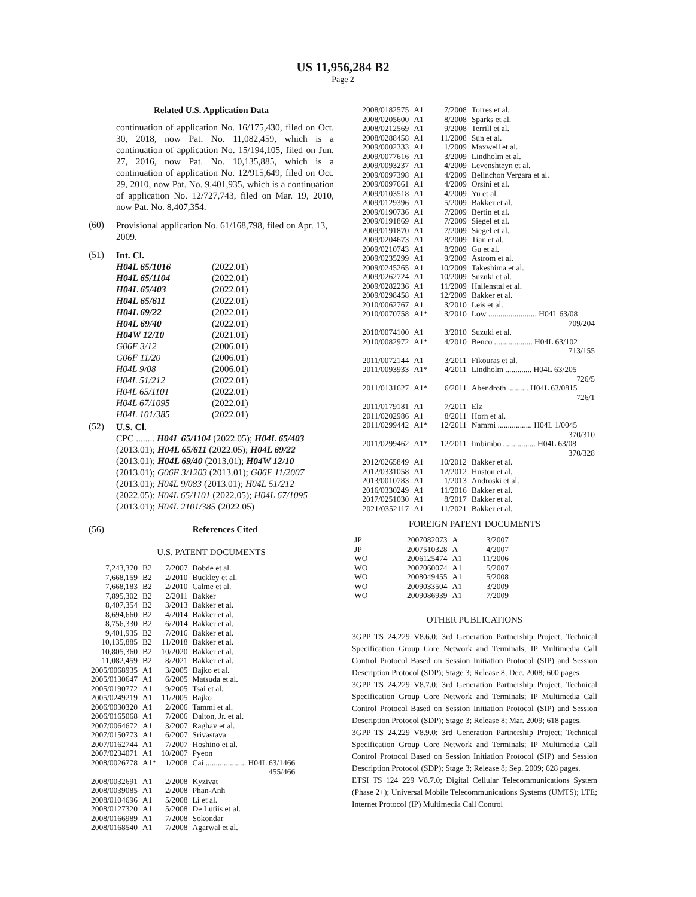US 11,956,284 B2
Page 2
Related U.S. Application Data
continuation of application No. 16/175,430, filed on Oct. 30, 2018, now Pat. No. 11,082,459, which is a continuation of application No. 15/194,105, filed on Jun. 27, 2016, now Pat. No. 10,135,885, which is a continuation of application No. 12/915,649, filed on Oct. 29, 2010, now Pat. No. 9,401,935, which is a continuation of application No. 12/727,743, filed on Mar. 19, 2010, now Pat. No. 8,407,354.
(60)
Provisional application No. 61/168,798, filed on Apr. 13, 2009.
(51)
Int. Cl.
| H04L 65/1016 | (2022.01) |
| H04L 65/1104 | (2022.01) |
| H04L 65/403 | (2022.01) |
| H04L 65/611 | (2022.01) |
| H04L 69/22 | (2022.01) |
| H04L 69/40 | (2022.01) |
| H04W 12/10 | (2021.01) |
| G06F 3/12 | (2006.01) |
| G06F 11/20 | (2006.01) |
| H04L 9/08 | (2006.01) |
| H04L 51/212 | (2022.01) |
| H04L 65/1101 | (2022.01) |
| H04L 67/1095 | (2022.01) |
| H04L 101/385 | (2022.01) |
(52)
U.S. Cl.
CPC ........ H04L 65/1104 (2022.05); H04L 65/403 (2013.01); H04L 65/611 (2022.05); H04L 69/22 (2013.01); H04L 69/40 (2013.01); H04W 12/10 (2013.01); G06F 3/1203 (2013.01); G06F 11/2007 (2013.01); H04L 9/083 (2013.01); H04L 51/212 (2022.05); H04L 65/1101 (2022.05); H04L 67/1095 (2013.01); H04L 2101/385 (2022.05)
(56)
References Cited
U.S. PATENT DOCUMENTS
| 7,243,370 | B2 | 7/2007 | Bobde et al. |
| 7,668,159 | B2 | 2/2010 | Buckley et al. |
| 7,668,183 | B2 | 2/2010 | Calme et al. |
| 7,895,302 | B2 | 2/2011 | Bakker |
| 8,407,354 | B2 | 3/2013 | Bakker et al. |
| 8,694,660 | B2 | 4/2014 | Bakker et al. |
| 8,756,330 | B2 | 6/2014 | Bakker et al. |
| 9,401,935 | B2 | 7/2016 | Bakker et al. |
| 10,135,885 | B2 | 11/2018 | Bakker et al. |
| 10,805,360 | B2 | 10/2020 | Bakker et al. |
| 11,082,459 | B2 | 8/2021 | Bakker et al. |
| 2005/0068935 | A1 | 3/2005 | Bajko et al. |
| 2005/0130647 | A1 | 6/2005 | Matsuda et al. |
| 2005/0190772 | A1 | 9/2005 | Tsai et al. |
| 2005/0249219 | A1 | 11/2005 | Bajko |
| 2006/0030320 | A1 | 2/2006 | Tammi et al. |
| 2006/0165068 | A1 | 7/2006 | Dalton, Jr. et al. |
| 2007/0064672 | A1 | 3/2007 | Raghav et al. |
| 2007/0150773 | A1 | 6/2007 | Srivastava |
| 2007/0162744 | A1 | 7/2007 | Hoshino et al. |
| 2007/0234071 | A1 | 10/2007 | Pyeon |
| 2008/0026778 | A1* | 1/2008 | Cai .................... H04L 63/1466 455/466 |
| 2008/0032691 | A1 | 2/2008 | Kyzivat |
| 2008/0039085 | A1 | 2/2008 | Phan-Anh |
| 2008/0104696 | A1 | 5/2008 | Li et al. |
| 2008/0127320 | A1 | 5/2008 | De Lutiis et al. |
| 2008/0166989 | A1 | 7/2008 | Sokondar |
| 2008/0168540 | A1 | 7/2008 | Agarwal et al. |
| 2008/0182575 | A1 | 7/2008 | Torres et al. |
| 2008/0205600 | A1 | 8/2008 | Sparks et al. |
| 2008/0212569 | A1 | 9/2008 | Terrill et al. |
| 2008/0288458 | A1 | 11/2008 | Sun et al. |
| 2009/0002333 | A1 | 1/2009 | Maxwell et al. |
| 2009/0077616 | A1 | 3/2009 | Lindholm et al. |
| 2009/0093237 | A1 | 4/2009 | Levenshteyn et al. |
| 2009/0097398 | A1 | 4/2009 | Belinchon Vergara et al. |
| 2009/0097661 | A1 | 4/2009 | Orsini et al. |
| 2009/0103518 | A1 | 4/2009 | Yu et al. |
| 2009/0129396 | A1 | 5/2009 | Bakker et al. |
| 2009/0190736 | A1 | 7/2009 | Bertin et al. |
| 2009/0191869 | A1 | 7/2009 | Siegel et al. |
| 2009/0191870 | A1 | 7/2009 | Siegel et al. |
| 2009/0204673 | A1 | 8/2009 | Tian et al. |
| 2009/0210743 | A1 | 8/2009 | Gu et al. |
| 2009/0235299 | A1 | 9/2009 | Astrom et al. |
| 2009/0245265 | A1 | 10/2009 | Takeshima et al. |
| 2009/0262724 | A1 | 10/2009 | Suzuki et al. |
| 2009/0282236 | A1 | 11/2009 | Hallenstal et al. |
| 2009/0298458 | A1 | 12/2009 | Bakker et al. |
| 2010/0062767 | A1 | 3/2010 | Leis et al. |
| 2010/0070758 | A1* | 3/2010 | Low ........................ H04L 63/08 709/204 |
| 2010/0074100 | A1 | 3/2010 | Suzuki et al. |
| 2010/0082972 | A1* | 4/2010 | Benco ................... H04L 63/102 713/155 |
| 2011/0072144 | A1 | 3/2011 | Fikouras et al. |
| 2011/0093933 | A1* | 4/2011 | Lindholm ............. H04L 63/205 726/5 |
| 2011/0131627 | A1* | 6/2011 | Abendroth .......... H04L 63/0815 726/1 |
| 2011/0179181 | A1 | 7/2011 | Elz |
| 2011/0202986 | A1 | 8/2011 | Horn et al. |
| 2011/0299442 | A1* | 12/2011 | Nammi ................. H04L 1/0045 370/310 |
| 2011/0299462 | A1* | 12/2011 | Imbimbo ................ H04L 63/08 370/328 |
| 2012/0265849 | A1 | 10/2012 | Bakker et al. |
| 2012/0331058 | A1 | 12/2012 | Huston et al. |
| 2013/0010783 | A1 | 1/2013 | Androski et al. |
| 2016/0330249 | A1 | 11/2016 | Bakker et al. |
| 2017/0251030 | A1 | 8/2017 | Bakker et al. |
| 2021/0352117 | A1 | 11/2021 | Bakker et al. |
FOREIGN PATENT DOCUMENTS
| JP | 2007082073 | A | 3/2007 |
| JP | 2007510328 | A | 4/2007 |
| WO | 2006125474 | A1 | 11/2006 |
| WO | 2007060074 | A1 | 5/2007 |
| WO | 2008049455 | A1 | 5/2008 |
| WO | 2009033504 | A1 | 3/2009 |
| WO | 2009086939 | A1 | 7/2009 |
OTHER PUBLICATIONS
3GPP TS 24.229 V8.6.0; 3rd Generation Partnership Project; Technical Specification Group Core Network and Terminals; IP Multimedia Call Control Protocol Based on Session Initiation Protocol (SIP) and Session Description Protocol (SDP); Stage 3; Release 8; Dec. 2008; 600 pages.
3GPP TS 24.229 V8.7.0; 3rd Generation Partnership Project; Technical Specification Group Core Network and Terminals; IP Multimedia Call Control Protocol Based on Session Initiation Protocol (SIP) and Session Description Protocol (SDP); Stage 3; Release 8; Mar. 2009; 618 pages.
3GPP TS 24.229 V8.9.0; 3rd Generation Partnership Project; Technical Specification Group Core Network and Terminals; IP Multimedia Call Control Protocol Based on Session Initiation Protocol (SIP) and Session Description Protocol (SDP); Stage 3; Release 8; Sep. 2009; 628 pages.
ETSI TS 124 229 V8.7.0; Digital Cellular Telecommunications System (Phase 2+); Universal Mobile Telecommunications Systems (UMTS); LTE; Internet Protocol (IP) Multimedia Call Control